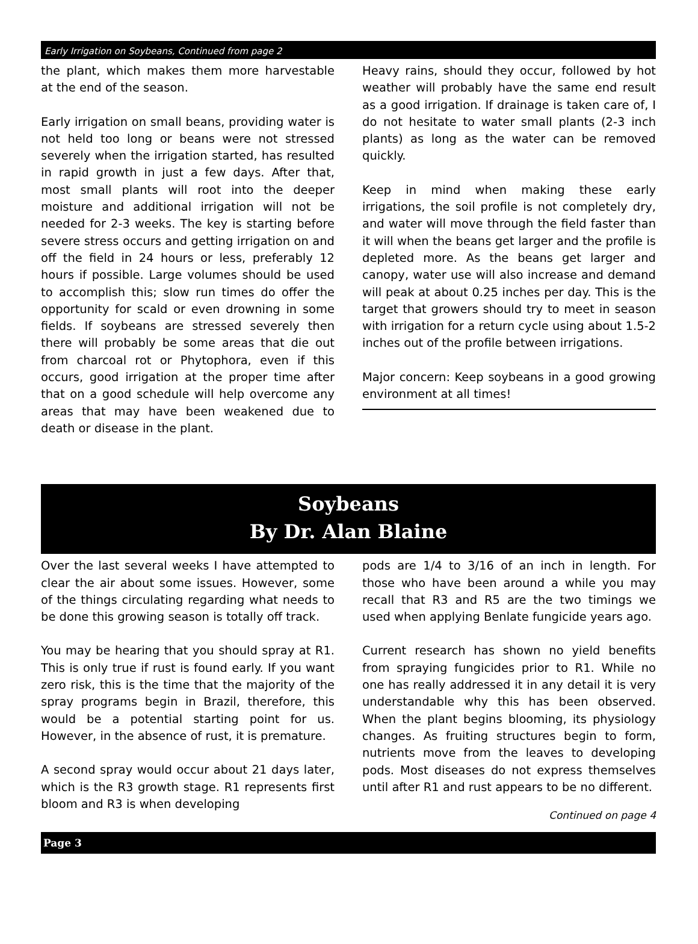Early Irrigation on Soybeans, Continued from page 2
the plant, which makes them more harvestable at the end of the season.
Early irrigation on small beans, providing water is not held too long or beans were not stressed severely when the irrigation started, has resulted in rapid growth in just a few days. After that, most small plants will root into the deeper moisture and additional irrigation will not be needed for 2-3 weeks. The key is starting before severe stress occurs and getting irrigation on and off the field in 24 hours or less, preferably 12 hours if possible. Large volumes should be used to accomplish this; slow run times do offer the opportunity for scald or even drowning in some fields. If soybeans are stressed severely then there will probably be some areas that die out from charcoal rot or Phytophora, even if this occurs, good irrigation at the proper time after that on a good schedule will help overcome any areas that may have been weakened due to death or disease in the plant.
Heavy rains, should they occur, followed by hot weather will probably have the same end result as a good irrigation. If drainage is taken care of, I do not hesitate to water small plants (2-3 inch plants) as long as the water can be removed quickly.
Keep in mind when making these early irrigations, the soil profile is not completely dry, and water will move through the field faster than it will when the beans get larger and the profile is depleted more. As the beans get larger and canopy, water use will also increase and demand will peak at about 0.25 inches per day. This is the target that growers should try to meet in season with irrigation for a return cycle using about 1.5-2 inches out of the profile between irrigations.
Major concern: Keep soybeans in a good growing environment at all times!
Soybeans
By Dr. Alan Blaine
Over the last several weeks I have attempted to clear the air about some issues. However, some of the things circulating regarding what needs to be done this growing season is totally off track.
You may be hearing that you should spray at R1. This is only true if rust is found early. If you want zero risk, this is the time that the majority of the spray programs begin in Brazil, therefore, this would be a potential starting point for us. However, in the absence of rust, it is premature.
A second spray would occur about 21 days later, which is the R3 growth stage. R1 represents first bloom and R3 is when developing
pods are 1/4 to 3/16 of an inch in length. For those who have been around a while you may recall that R3 and R5 are the two timings we used when applying Benlate fungicide years ago.
Current research has shown no yield benefits from spraying fungicides prior to R1. While no one has really addressed it in any detail it is very understandable why this has been observed. When the plant begins blooming, its physiology changes. As fruiting structures begin to form, nutrients move from the leaves to developing pods. Most diseases do not express themselves until after R1 and rust appears to be no different.
Continued on page 4
Page 3